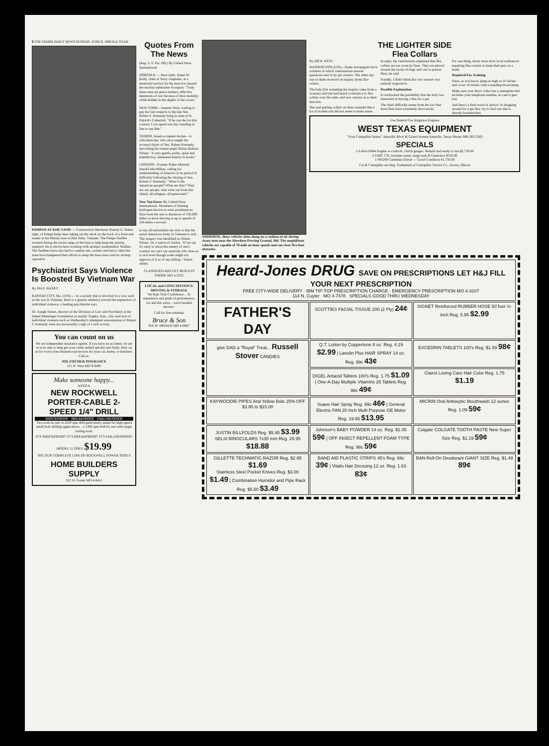8 THE PAMPA DAILY NEWS SUNDAY, JUNE 9, 1968 61st YEAR
PAMPAN AT KHE SANH — Construction Mechanic Barney G. Baker, right, of Pampa helps here taking out the slack on the track of a front end loader at the Marine base at Khe Sahn, Vietnam. The Pampa SeaBee worked during the recent seige of the base to help keep the airstrip repaired. He is shown here working with another, unidentified, SeaBee. The SeaBees have also had to combat rats, rockets and heavy rains but none have hampered their efforts to keep the base intact and its airstrip operative.
Psychiatrist Says Violence Is Boosted By Vietnam War
By PAUL HANEY
KANSAS CITY, Mo. (UPI) — In a society that is involved in a war, such as the war in Vietnam, there is a greater tendency toward the expression of individual violence, a leading psychiatrist says.
Dr. Joseph Satten, director of the Division of Law and Psychiatry at the famed Menninger Foundation in nearby Topeka, Kan., also said acts of individual violence such as Wednesday's attempted assassination of Robert F. Kennedy were not necessarily a sign of a sick society.
You can count on us
We are independent insurance agents. If you have an accident, we are at your side to help get your claim settled quickly and fairly. Rely on us for worry-free insurance protection for your car, home, or business. Call us.
JOE FISCHER INSURANCE
115 N. West MO 9-9491
Make someone happy...
WITH A
NEW ROCKWELL PORTER-CABLE 2-SPEED 1/4" DRILL
SHOCKPROOF · BREAKPROOF · FAILUREPROOF
Two tools in one! A 2250 rpm drill particularly suited for high-speed small hole drilling applications... a 1300 rpm drill for use with larger cutting tools.
IT'S SHOCKPROOF! IT'S BREAKPROOF! IT'S FAILUREPROOF!
MODEL 51 ONLY $19.99
SEE OUR COMPLETE LINE OF ROCKWELL POWER TOOLS
HOME BUILDERS SUPPLY
312 W. Foster MO 4-8411
Quotes From The News
(Reg. U.S. Pat. Off.) By United Press International
NORFOLK — Rear Adm. James W. Kelly, chief of Navy chaplains, at a memorial service for the men lost aboard the nuclear submarine Scorpion: "Truly these men are peace makers, effective deterrents of war because of their mobility while hidden in the depths of the ocean."
NEW YORK—Jeannie West, waiting to pay her last respects to the late Sen. Robert F. Kennedy lying in state at St. Patrick's Cathedral: "If he can die for this country I can spend one day standing in line to see him."
TEIBOH, Israel-occupied-Jordan—A schoolteacher, who once taught the accused slayer of Sen. Robert Kennedy, describing his former pupil Sirhan Bishara Sirhan: "A very gentle, polite, quiet and humble boy, interested mainly in books."
LONDON—Former Prime Minister Harold MacMillan, calling for understanding of America in its period of difficulty following the slaying of Sen. Robert F. Kennedy: "What is the American people? What are they? They are our people, who went out from this island, all refugees, all persecuted."
Now You Know By United Press International. Streamers of flaming hydrogen known as solar prominences flare from the sun to distances of 250,000 miles or more moving at up to speeds of 250 miles a second.
to say all nationalists are sick or that the entire American Army in Vietnam is sick. The suspect was identified as Sirhan Sirhan, 24, a native of Jordan. "If we say it's okay to shoot the enemy of one's country we can't say anybody who does so is sick even though some might not approve of it or of any killing," Satten added.
CLASSIFIED ADS GET RESULTS PHONE MO 4-2525
LOCAL and LONG DISTANCE MOVING & STORAGE
We Rate Your Confidence... To experience and pride of performance, we add this extra... we're bonded movers.
Call for free estimate
Bruce & Son
916 W. BROWN MO 4-6887
AIRBORNE, these vehicles skim along on a cushion of air during Army tests near the Aberdeen Proving Ground, Md. The amphibious vehicles are capable of 70-mile an hour speeds and can clear five-foot obstacles.
THE LIGHTER SIDE
Flea Collars
By DICK WEST
WASHINGTON (UPI)—Some newspapers have columns in which veterinarians answer questions sent in by pet owners. The other day one of them received an inquiry about flea collars.
The lady (I'm assuming the inquiry came from a woman) said she had heard a reference to flea collars over the radio and was curious as to their function.
She said putting collars on fleas sounded like a lot of trouble and did not seem to make sense.
In reply, the veterinarian explained that flea collars are not worn by fleas. They are placed around the necks of dogs and cats to poison fleas, he said.
Frankly, I didn't think the vet's answer was entirely responsive.
Possible Explanation
It overlooked the possibility that the lady was interested in having a flea for a pet.
The chief difficulty stems from the fact that most fleas have extremely short necks.
For one thing, many areas have local ordinances requiring flea owners to keep their pets on a leash.
Required For Training
Fleas, as you know, jump as high as 10 inches and cover 14 inches with a standing broad jump.
Make sure your flea's collar has a nameplate that includes your telephone number, in case it gets lost.
And here's a final word of advice: in shopping around for a pet flea, try to find one that is already housebroken.
Use Natural Gas Irrigation Engines
WEST TEXAS EQUIPMENT
"Your Caterpillar Dealer" Amarillo Blvd. & Grand Avenue Amarillo, Texas Phone: 806-383-3383
SPECIALS
1-LeRoi H844 Engine w-controls, clutch guages. Rebuilt and ready to run $2,750.00
2-GMC 578, includes stand, surge tank & Generator $550.00
1-NH260 Cummins Diesel — Good Condition $1,750.00
Cat & Caterpillar are Reg. Trademark of Caterpillar Tractor Co., Peoria, Illinois
Heard-Jones DRUG SAVE ON PRESCRIPTIONS LET H&J FILL YOUR NEXT PRESCRIPTION
FREE CITY-WIDE DELIVERY · IBM TIP-TOP PRESCRIPTION CHARGE · EMERGENCY PRESCRIPTION MO 4-3107
114 N. Cuyler MO 4-7478 SPECIALS GOOD THRU WEDNESDAY
FATHER'S DAY
SCOTTIES FACIAL TISSUE 200 (2 Ply) 24¢
SIGNET Reinforced RUBBER HOSE 50 foot ½-inch Reg. 5.95 $2.99
give DAD a "Royal" Treat... Russell Stover CANDIES
Q.T. Lotion by Coppertone 8 oz. Reg. 4.19 $2.99 | Lanolin Plus HAIR SPRAY 14 oz. Reg. 99c 43¢
EXCEDRIN TABLETS 100's Reg. $1.59 98¢
DIGEL Antacid Tablets 100's Reg. 1.75 $1.09 | One-A-Day Multiple Vitamins 25 Tablets Reg. 98c 49¢
Clairol Loving Care Hair Color Reg. 1.75 $1.19
KAYWOODIE PIPES And Yellow Bole 25% OFF $3.95 to $15.00
Suave Hair Spray Reg. 99c 46¢ | General Electric FAN 20 Inch Multi Purpose GE Motor Reg. 19.95 $13.95
MICRIN Oral Antiseptic Mouthwash 12 ounce Reg. 1.09 59¢
JUSTIN BILLFOLDS Reg. $5.95 $3.99
SELSI BINOCULARS 7x35 mm Reg. 29.95 $18.88
Johnson's BABY POWDER 14 oz. Reg. $1.05 59¢ | OFF INSECT REPELLENT FOAM TYPE Reg. 98c 59¢
Colgate COLGATE TOOTH PASTE New Super Size Reg. $1.19 59¢
GILLETTE TECHMATIC RAZOR Reg. $2.95 $1.69
Stainless Steel Pocket Knives Reg. $3.00 $1.49 | Combination Humidor and Pipe Rack Reg. $5.50 $3.49
BAND AID PLASTIC STRIPS 45's Reg. 69c 39¢ | Vitalis Hair Dressing 12 oz. Reg. 1.63 83¢
BAN Roll-On Deodorant GIANT SIZE Reg. $1.49 89¢